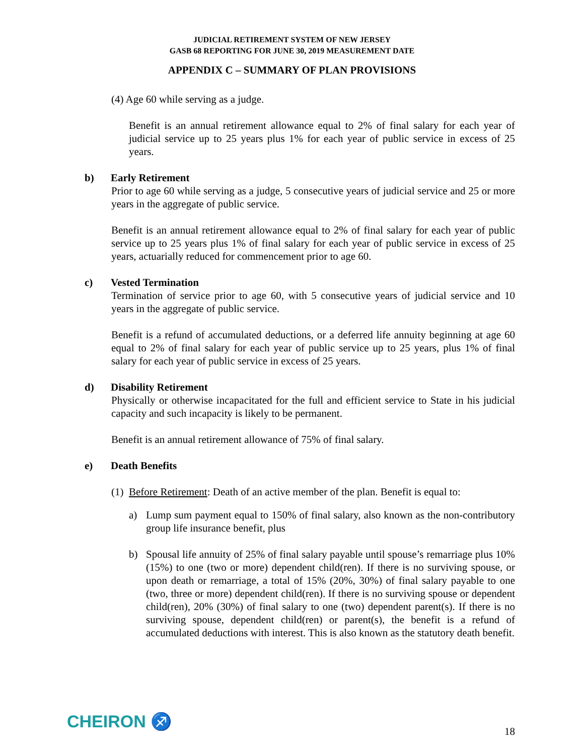JUDICIAL RETIREMENT SYSTEM OF NEW JERSEY
GASB 68 REPORTING FOR JUNE 30, 2019 MEASUREMENT DATE
APPENDIX C – SUMMARY OF PLAN PROVISIONS
(4) Age 60 while serving as a judge.
Benefit is an annual retirement allowance equal to 2% of final salary for each year of judicial service up to 25 years plus 1% for each year of public service in excess of 25 years.
b) Early Retirement
Prior to age 60 while serving as a judge, 5 consecutive years of judicial service and 25 or more years in the aggregate of public service.
Benefit is an annual retirement allowance equal to 2% of final salary for each year of public service up to 25 years plus 1% of final salary for each year of public service in excess of 25 years, actuarially reduced for commencement prior to age 60.
c) Vested Termination
Termination of service prior to age 60, with 5 consecutive years of judicial service and 10 years in the aggregate of public service.
Benefit is a refund of accumulated deductions, or a deferred life annuity beginning at age 60 equal to 2% of final salary for each year of public service up to 25 years, plus 1% of final salary for each year of public service in excess of 25 years.
d) Disability Retirement
Physically or otherwise incapacitated for the full and efficient service to State in his judicial capacity and such incapacity is likely to be permanent.
Benefit is an annual retirement allowance of 75% of final salary.
e) Death Benefits
(1) Before Retirement: Death of an active member of the plan. Benefit is equal to:
a) Lump sum payment equal to 150% of final salary, also known as the non-contributory group life insurance benefit, plus
b) Spousal life annuity of 25% of final salary payable until spouse’s remarriage plus 10% (15%) to one (two or more) dependent child(ren). If there is no surviving spouse, or upon death or remarriage, a total of 15% (20%, 30%) of final salary payable to one (two, three or more) dependent child(ren). If there is no surviving spouse or dependent child(ren), 20% (30%) of final salary to one (two) dependent parent(s). If there is no surviving spouse, dependent child(ren) or parent(s), the benefit is a refund of accumulated deductions with interest. This is also known as the statutory death benefit.
CHEIRON ♐ 18